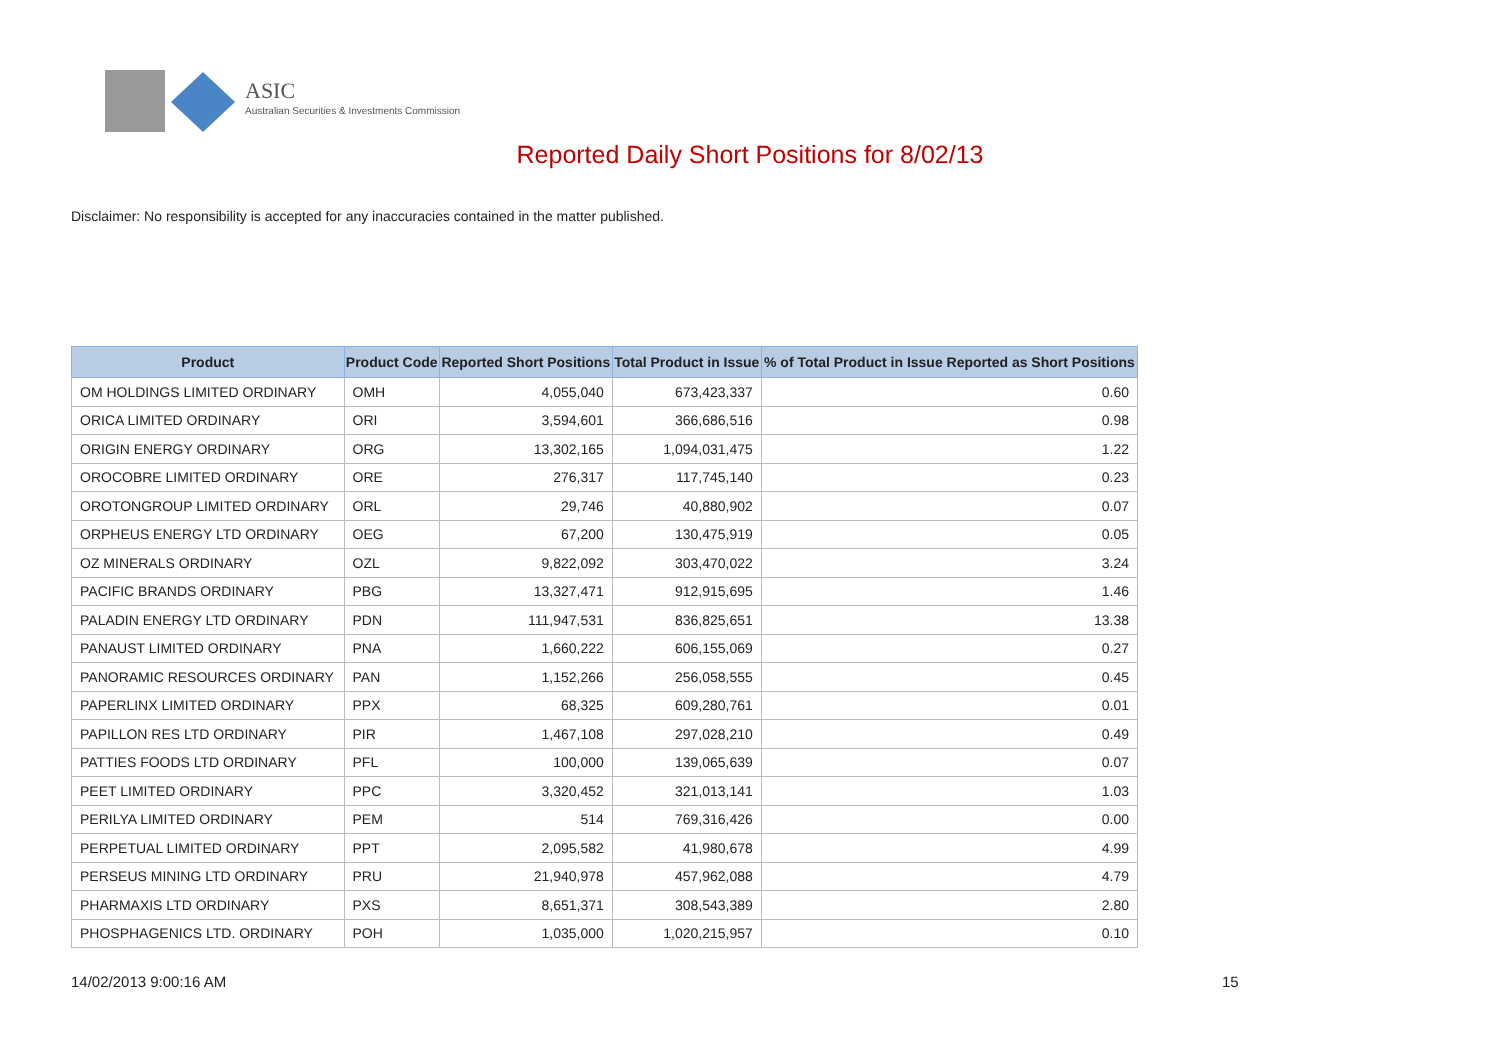ASIC
Australian Securities & Investments Commission
Reported Daily Short Positions for 8/02/13
Disclaimer: No responsibility is accepted for any inaccuracies contained in the matter published.
| Product | Product Code | Reported Short Positions | Total Product in Issue | % of Total Product in Issue Reported as Short Positions |
| --- | --- | --- | --- | --- |
| OM HOLDINGS LIMITED ORDINARY | OMH | 4,055,040 | 673,423,337 | 0.60 |
| ORICA LIMITED ORDINARY | ORI | 3,594,601 | 366,686,516 | 0.98 |
| ORIGIN ENERGY ORDINARY | ORG | 13,302,165 | 1,094,031,475 | 1.22 |
| OROCOBRE LIMITED ORDINARY | ORE | 276,317 | 117,745,140 | 0.23 |
| OROTONGROUP LIMITED ORDINARY | ORL | 29,746 | 40,880,902 | 0.07 |
| ORPHEUS ENERGY LTD ORDINARY | OEG | 67,200 | 130,475,919 | 0.05 |
| OZ MINERALS ORDINARY | OZL | 9,822,092 | 303,470,022 | 3.24 |
| PACIFIC BRANDS ORDINARY | PBG | 13,327,471 | 912,915,695 | 1.46 |
| PALADIN ENERGY LTD ORDINARY | PDN | 111,947,531 | 836,825,651 | 13.38 |
| PANAUST LIMITED ORDINARY | PNA | 1,660,222 | 606,155,069 | 0.27 |
| PANORAMIC RESOURCES ORDINARY | PAN | 1,152,266 | 256,058,555 | 0.45 |
| PAPERLINX LIMITED ORDINARY | PPX | 68,325 | 609,280,761 | 0.01 |
| PAPILLON RES LTD ORDINARY | PIR | 1,467,108 | 297,028,210 | 0.49 |
| PATTIES FOODS LTD ORDINARY | PFL | 100,000 | 139,065,639 | 0.07 |
| PEET LIMITED ORDINARY | PPC | 3,320,452 | 321,013,141 | 1.03 |
| PERILYA LIMITED ORDINARY | PEM | 514 | 769,316,426 | 0.00 |
| PERPETUAL LIMITED ORDINARY | PPT | 2,095,582 | 41,980,678 | 4.99 |
| PERSEUS MINING LTD ORDINARY | PRU | 21,940,978 | 457,962,088 | 4.79 |
| PHARMAXIS LTD ORDINARY | PXS | 8,651,371 | 308,543,389 | 2.80 |
| PHOSPHAGENICS LTD. ORDINARY | POH | 1,035,000 | 1,020,215,957 | 0.10 |
14/02/2013 9:00:16 AM 15